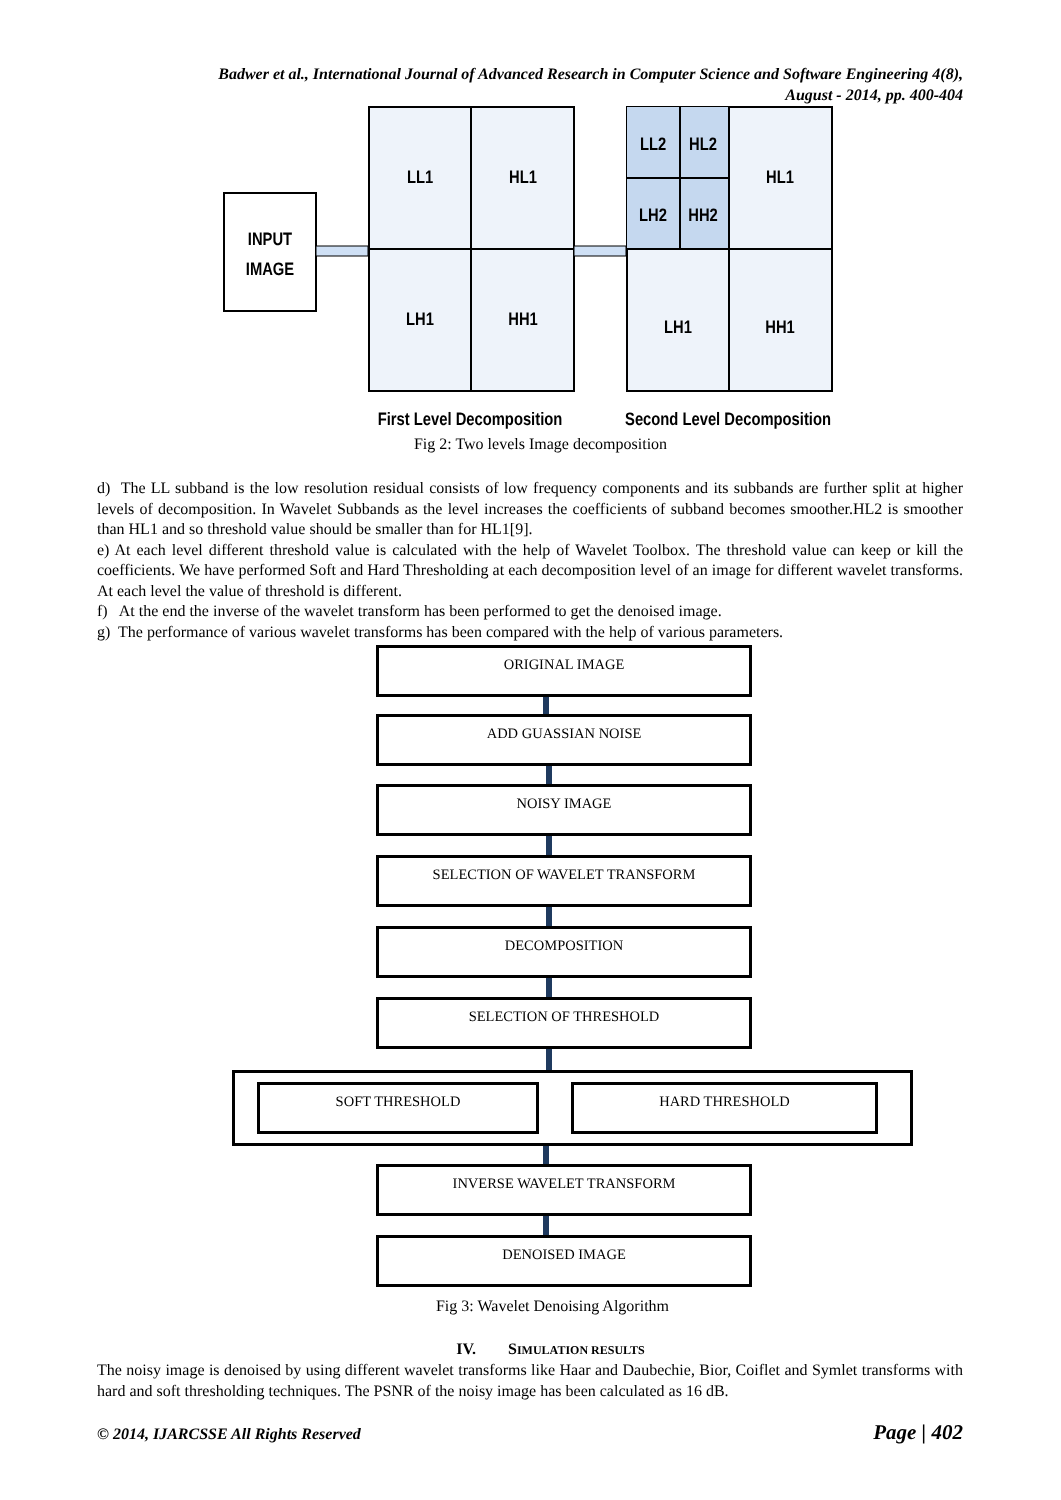Badwer et al., International Journal of Advanced Research in Computer Science and Software Engineering 4(8),
August - 2014, pp. 400-404
INPUT
IMAGE
LL1
HL1
LH1
HH1
LL2
HL2
LH2
HH2
HL1
LH1
HH1
First Level Decomposition
Second Level Decomposition
Fig 2: Two levels Image decomposition
d) The LL subband is the low resolution residual consists of low frequency components and its subbands are further split at higher levels of decomposition. In Wavelet Subbands as the level increases the coefficients of subband becomes smoother.HL2 is smoother than HL1 and so threshold value should be smaller than for HL1[9].
e) At each level different threshold value is calculated with the help of Wavelet Toolbox. The threshold value can keep or kill the coefficients. We have performed Soft and Hard Thresholding at each decomposition level of an image for different wavelet transforms. At each level the value of threshold is different.
f) At the end the inverse of the wavelet transform has been performed to get the denoised image.
g) The performance of various wavelet transforms has been compared with the help of various parameters.
ORIGINAL IMAGE
ADD GUASSIAN NOISE
NOISY IMAGE
SELECTION OF WAVELET TRANSFORM
DECOMPOSITION
SELECTION OF THRESHOLD
SOFT THRESHOLD HARD THRESHOLD
INVERSE WAVELET TRANSFORM
DENOISED IMAGE
Fig 3: Wavelet Denoising Algorithm
IV. SIMULATION RESULTS
The noisy image is denoised by using different wavelet transforms like Haar and Daubechie, Bior, Coiflet and Symlet transforms with hard and soft thresholding techniques. The PSNR of the noisy image has been calculated as 16 dB.
© 2014, IJARCSSE All Rights Reserved Page | 402